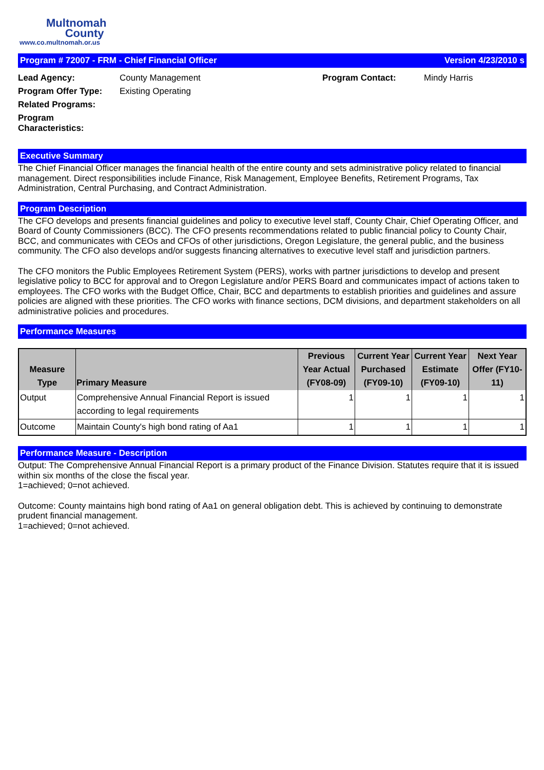Multnomah
County
www.co.multnomah.or.us
Program # 72007 - FRM - Chief Financial Officer Version 4/23/2010 s
Lead Agency: County Management Program Contact: Mindy Harris Program Offer Type: Existing Operating Related Programs: Program Characteristics:
Executive Summary
The Chief Financial Officer manages the financial health of the entire county and sets administrative policy related to financial management. Direct responsibilities include Finance, Risk Management, Employee Benefits, Retirement Programs, Tax Administration, Central Purchasing, and Contract Administration.
Program Description
The CFO develops and presents financial guidelines and policy to executive level staff, County Chair, Chief Operating Officer, and Board of County Commissioners (BCC). The CFO presents recommendations related to public financial policy to County Chair, BCC, and communicates with CEOs and CFOs of other jurisdictions, Oregon Legislature, the general public, and the business community. The CFO also develops and/or suggests financing alternatives to executive level staff and jurisdiction partners.
The CFO monitors the Public Employees Retirement System (PERS), works with partner jurisdictions to develop and present legislative policy to BCC for approval and to Oregon Legislature and/or PERS Board and communicates impact of actions taken to employees. The CFO works with the Budget Office, Chair, BCC and departments to establish priorities and guidelines and assure policies are aligned with these priorities. The CFO works with finance sections, DCM divisions, and department stakeholders on all administrative policies and procedures.
Performance Measures
| Measure Type | Primary Measure | Previous Year Actual (FY08-09) | Current Year Purchased (FY09-10) | Current Year Estimate (FY09-10) | Next Year Offer (FY10-11) |
| --- | --- | --- | --- | --- | --- |
| Output | Comprehensive Annual Financial Report is issued according to legal requirements | 1 | 1 | 1 | 1 |
| Outcome | Maintain County's high bond rating of Aa1 | 1 | 1 | 1 | 1 |
Performance Measure - Description
Output: The Comprehensive Annual Financial Report is a primary product of the Finance Division. Statutes require that it is issued within six months of the close the fiscal year.
1=achieved; 0=not achieved.
Outcome: County maintains high bond rating of Aa1 on general obligation debt. This is achieved by continuing to demonstrate prudent financial management.
1=achieved; 0=not achieved.